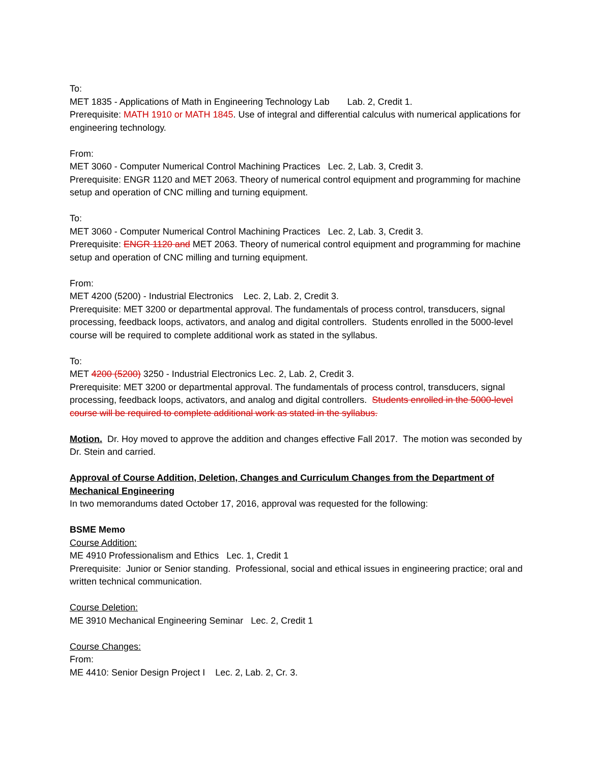To:
MET 1835 - Applications of Math in Engineering Technology Lab Lab. 2, Credit 1.
Prerequisite: MATH 1910 or MATH 1845. Use of integral and differential calculus with numerical applications for engineering technology.
From:
MET 3060 - Computer Numerical Control Machining Practices Lec. 2, Lab. 3, Credit 3.
Prerequisite: ENGR 1120 and MET 2063. Theory of numerical control equipment and programming for machine setup and operation of CNC milling and turning equipment.
To:
MET 3060 - Computer Numerical Control Machining Practices Lec. 2, Lab. 3, Credit 3.
Prerequisite: ENGR 1120 and MET 2063. Theory of numerical control equipment and programming for machine setup and operation of CNC milling and turning equipment.
From:
MET 4200 (5200) - Industrial Electronics Lec. 2, Lab. 2, Credit 3.
Prerequisite: MET 3200 or departmental approval. The fundamentals of process control, transducers, signal processing, feedback loops, activators, and analog and digital controllers. Students enrolled in the 5000-level course will be required to complete additional work as stated in the syllabus.
To:
MET 4200 (5200) 3250 - Industrial Electronics Lec. 2, Lab. 2, Credit 3.
Prerequisite: MET 3200 or departmental approval. The fundamentals of process control, transducers, signal processing, feedback loops, activators, and analog and digital controllers. Students enrolled in the 5000-level course will be required to complete additional work as stated in the syllabus.
Motion. Dr. Hoy moved to approve the addition and changes effective Fall 2017. The motion was seconded by Dr. Stein and carried.
Approval of Course Addition, Deletion, Changes and Curriculum Changes from the Department of Mechanical Engineering
In two memorandums dated October 17, 2016, approval was requested for the following:
BSME Memo
Course Addition:
ME 4910 Professionalism and Ethics Lec. 1, Credit 1
Prerequisite: Junior or Senior standing. Professional, social and ethical issues in engineering practice; oral and written technical communication.
Course Deletion:
ME 3910 Mechanical Engineering Seminar Lec. 2, Credit 1
Course Changes:
From:
ME 4410: Senior Design Project I Lec. 2, Lab. 2, Cr. 3.